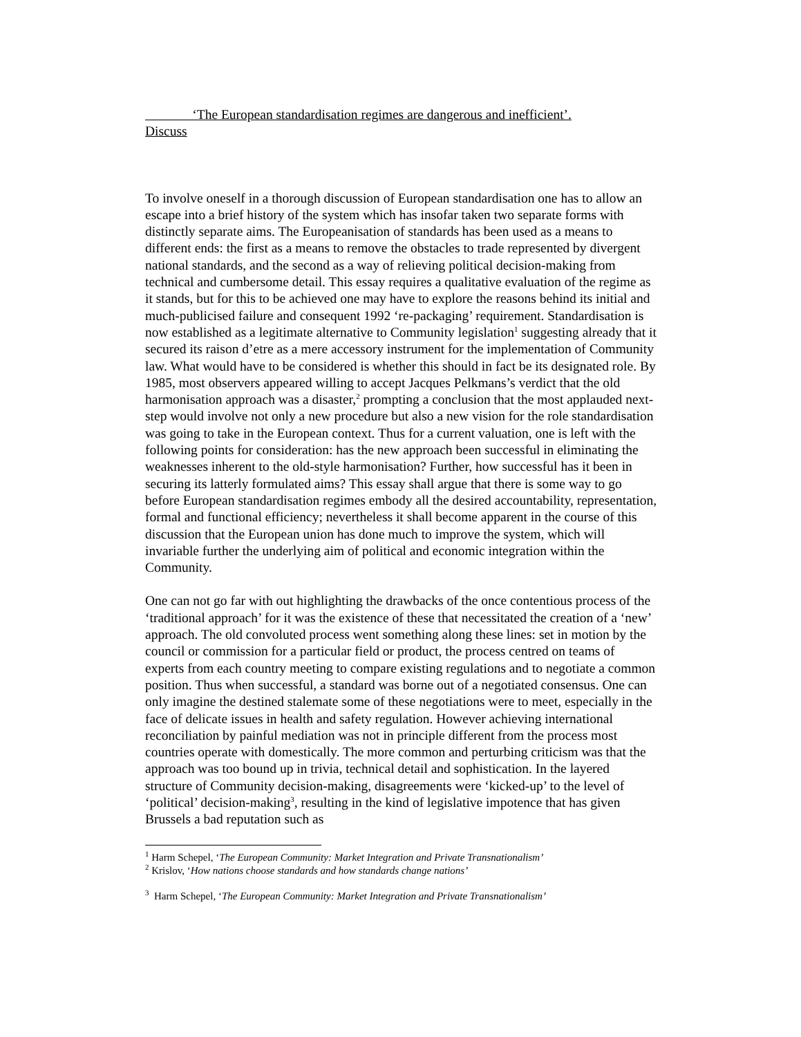‘The European standardisation regimes are dangerous and inefficient’.
Discuss
To involve oneself in a thorough discussion of European standardisation one has to allow an escape into a brief history of the system which has insofar taken two separate forms with distinctly separate aims. The Europeanisation of standards has been used as a means to different ends: the first as a means to remove the obstacles to trade represented by divergent national standards, and the second as a way of relieving political decision-making from technical and cumbersome detail. This essay requires a qualitative evaluation of the regime as it stands, but for this to be achieved one may have to explore the reasons behind its initial and much-publicised failure and consequent 1992 ‘re-packaging’ requirement. Standardisation is now established as a legitimate alternative to Community legislation<sup>1</sup> suggesting already that it secured its raison d’etre as a mere accessory instrument for the implementation of Community law. What would have to be considered is whether this should in fact be its designated role. By 1985, most observers appeared willing to accept Jacques Pelkmans’s verdict that the old harmonisation approach was a disaster,<sup>2</sup> prompting a conclusion that the most applauded next-step would involve not only a new procedure but also a new vision for the role standardisation was going to take in the European context. Thus for a current valuation, one is left with the following points for consideration: has the new approach been successful in eliminating the weaknesses inherent to the old-style harmonisation? Further, how successful has it been in securing its latterly formulated aims? This essay shall argue that there is some way to go before European standardisation regimes embody all the desired accountability, representation, formal and functional efficiency; nevertheless it shall become apparent in the course of this discussion that the European union has done much to improve the system, which will invariable further the underlying aim of political and economic integration within the Community.
One can not go far with out highlighting the drawbacks of the once contentious process of the ‘traditional approach’ for it was the existence of these that necessitated the creation of a ‘new’ approach. The old convoluted process went something along these lines: set in motion by the council or commission for a particular field or product, the process centred on teams of experts from each country meeting to compare existing regulations and to negotiate a common position. Thus when successful, a standard was borne out of a negotiated consensus. One can only imagine the destined stalemate some of these negotiations were to meet, especially in the face of delicate issues in health and safety regulation. However achieving international reconciliation by painful mediation was not in principle different from the process most countries operate with domestically. The more common and perturbing criticism was that the approach was too bound up in trivia, technical detail and sophistication. In the layered structure of Community decision-making, disagreements were ‘kicked-up’ to the level of ‘political’ decision-making<sup>3</sup>, resulting in the kind of legislative impotence that has given Brussels a bad reputation such as
<sup>1</sup> Harm Schepel, ‘The European Community: Market Integration and Private Transnationalism’
<sup>2</sup> Krislov, ‘How nations choose standards and how standards change nations’
<sup>3</sup> Harm Schepel, ‘The European Community: Market Integration and Private Transnationalism’